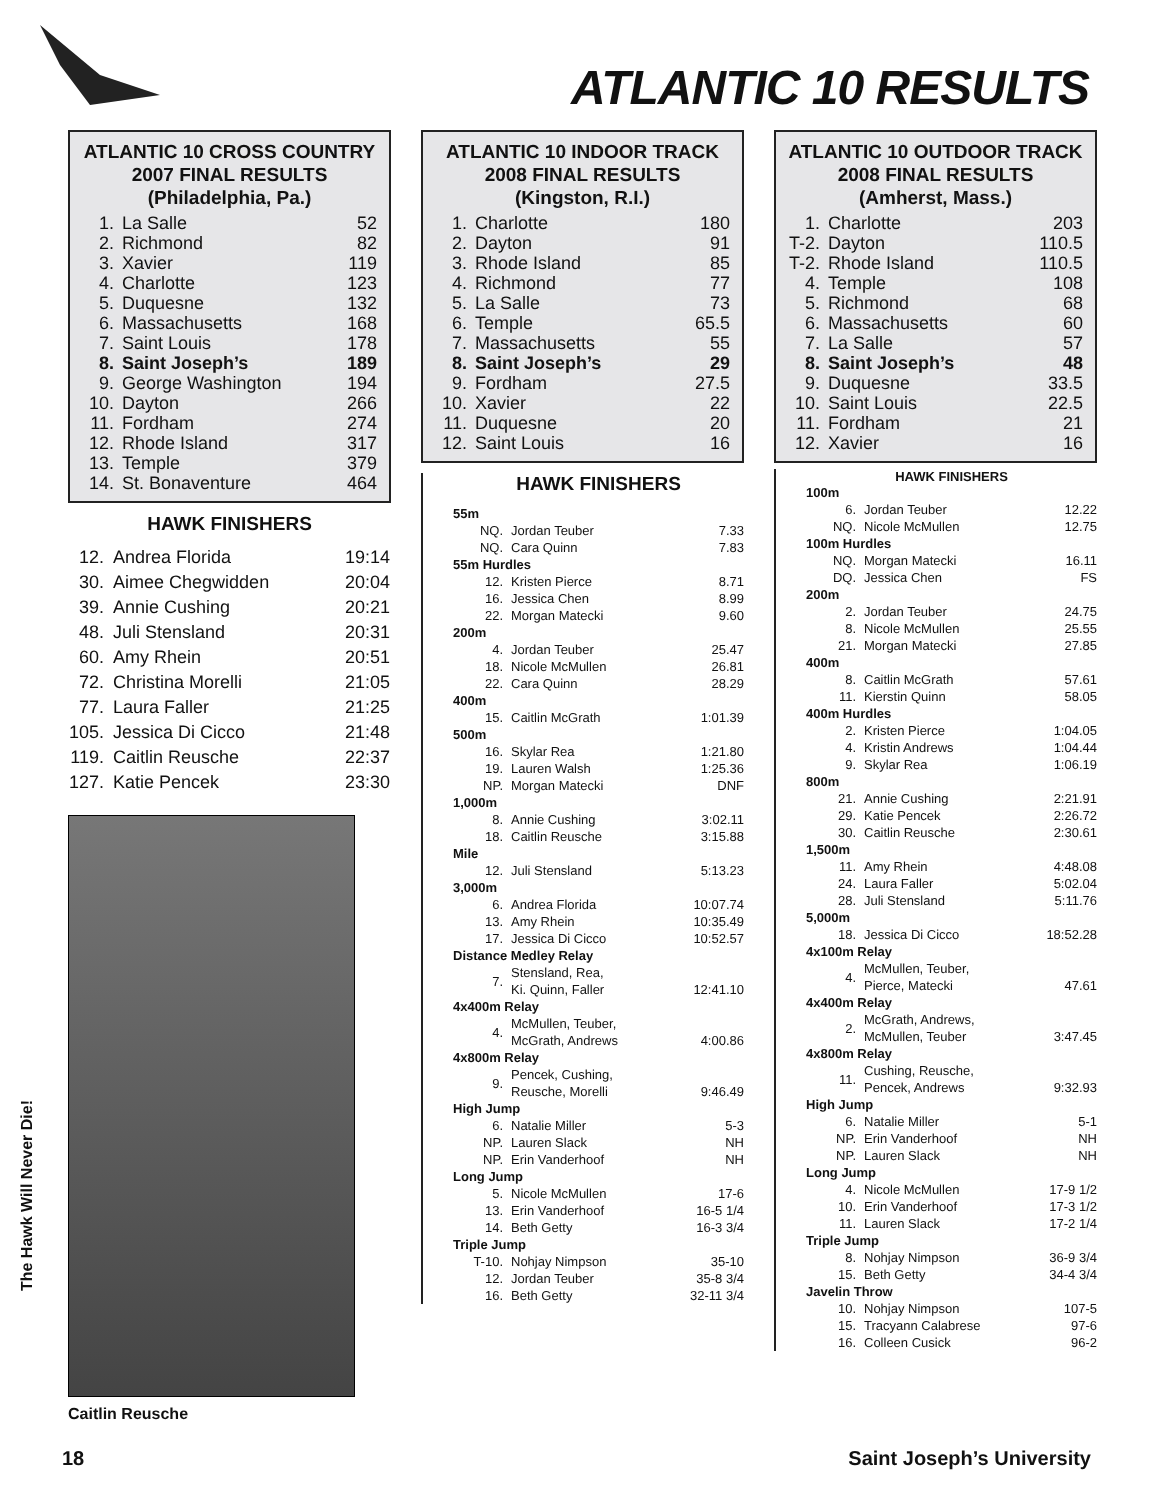ATLANTIC 10 RESULTS
ATLANTIC 10 CROSS COUNTRY
2007 FINAL RESULTS
(Philadelphia, Pa.)
| 1. | La Salle | 52 |
| 2. | Richmond | 82 |
| 3. | Xavier | 119 |
| 4. | Charlotte | 123 |
| 5. | Duquesne | 132 |
| 6. | Massachusetts | 168 |
| 7. | Saint Louis | 178 |
| 8. | Saint Joseph’s | 189 |
| 9. | George Washington | 194 |
| 10. | Dayton | 266 |
| 11. | Fordham | 274 |
| 12. | Rhode Island | 317 |
| 13. | Temple | 379 |
| 14. | St. Bonaventure | 464 |
HAWK FINISHERS
| 12. | Andrea Florida | 19:14 |
| 30. | Aimee Chegwidden | 20:04 |
| 39. | Annie Cushing | 20:21 |
| 48. | Juli Stensland | 20:31 |
| 60. | Amy Rhein | 20:51 |
| 72. | Christina Morelli | 21:05 |
| 77. | Laura Faller | 21:25 |
| 105. | Jessica Di Cicco | 21:48 |
| 119. | Caitlin Reusche | 22:37 |
| 127. | Katie Pencek | 23:30 |
Caitlin Reusche
ATLANTIC 10 INDOOR TRACK
2008 FINAL RESULTS
(Kingston, R.I.)
| 1. | Charlotte | 180 |
| 2. | Dayton | 91 |
| 3. | Rhode Island | 85 |
| 4. | Richmond | 77 |
| 5. | La Salle | 73 |
| 6. | Temple | 65.5 |
| 7. | Massachusetts | 55 |
| 8. | Saint Joseph’s | 29 |
| 9. | Fordham | 27.5 |
| 10. | Xavier | 22 |
| 11. | Duquesne | 20 |
| 12. | Saint Louis | 16 |
HAWK FINISHERS
| 55m | | |
| NQ. | Jordan Teuber | 7.33 |
| NQ. | Cara Quinn | 7.83 |
| 55m Hurdles | | |
| 12. | Kristen Pierce | 8.71 |
| 16. | Jessica Chen | 8.99 |
| 22. | Morgan Matecki | 9.60 |
| 200m | | |
| 4. | Jordan Teuber | 25.47 |
| 18. | Nicole McMullen | 26.81 |
| 22. | Cara Quinn | 28.29 |
| 400m | | |
| 15. | Caitlin McGrath | 1:01.39 |
| 500m | | |
| 16. | Skylar Rea | 1:21.80 |
| 19. | Lauren Walsh | 1:25.36 |
| NP. | Morgan Matecki | DNF |
| 1,000m | | |
| 8. | Annie Cushing | 3:02.11 |
| 18. | Caitlin Reusche | 3:15.88 |
| Mile | | |
| 12. | Juli Stensland | 5:13.23 |
| 3,000m | | |
| 6. | Andrea Florida | 10:07.74 |
| 13. | Amy Rhein | 10:35.49 |
| 17. | Jessica Di Cicco | 10:52.57 |
| Distance Medley Relay | | |
| 7. | Stensland, Rea, Ki. Quinn, Faller | 12:41.10 |
| 4x400m Relay | | |
| 4. | McMullen, Teuber, McGrath, Andrews | 4:00.86 |
| 4x800m Relay | | |
| 9. | Pencek, Cushing, Reusche, Morelli | 9:46.49 |
| High Jump | | |
| 6. | Natalie Miller | 5-3 |
| NP. | Lauren Slack | NH |
| NP. | Erin Vanderhoof | NH |
| Long Jump | | |
| 5. | Nicole McMullen | 17-6 |
| 13. | Erin Vanderhoof | 16-5 1/4 |
| 14. | Beth Getty | 16-3 3/4 |
| Triple Jump | | |
| T-10. | Nohjay Nimpson | 35-10 |
| 12. | Jordan Teuber | 35-8 3/4 |
| 16. | Beth Getty | 32-11 3/4 |
ATLANTIC 10 OUTDOOR TRACK
2008 FINAL RESULTS
(Amherst, Mass.)
| 1. | Charlotte | 203 |
| T-2. | Dayton | 110.5 |
| T-2. | Rhode Island | 110.5 |
| 4. | Temple | 108 |
| 5. | Richmond | 68 |
| 6. | Massachusetts | 60 |
| 7. | La Salle | 57 |
| 8. | Saint Joseph’s | 48 |
| 9. | Duquesne | 33.5 |
| 10. | Saint Louis | 22.5 |
| 11. | Fordham | 21 |
| 12. | Xavier | 16 |
HAWK FINISHERS
| 100m | | |
| 6. | Jordan Teuber | 12.22 |
| NQ. | Nicole McMullen | 12.75 |
| 100m Hurdles | | |
| NQ. | Morgan Matecki | 16.11 |
| DQ. | Jessica Chen | FS |
| 200m | | |
| 2. | Jordan Teuber | 24.75 |
| 8. | Nicole McMullen | 25.55 |
| 21. | Morgan Matecki | 27.85 |
| 400m | | |
| 8. | Caitlin McGrath | 57.61 |
| 11. | Kierstin Quinn | 58.05 |
| 400m Hurdles | | |
| 2. | Kristen Pierce | 1:04.05 |
| 4. | Kristin Andrews | 1:04.44 |
| 9. | Skylar Rea | 1:06.19 |
| 800m | | |
| 21. | Annie Cushing | 2:21.91 |
| 29. | Katie Pencek | 2:26.72 |
| 30. | Caitlin Reusche | 2:30.61 |
| 1,500m | | |
| 11. | Amy Rhein | 4:48.08 |
| 24. | Laura Faller | 5:02.04 |
| 28. | Juli Stensland | 5:11.76 |
| 5,000m | | |
| 18. | Jessica Di Cicco | 18:52.28 |
| 4x100m Relay | | |
| 4. | McMullen, Teuber, Pierce, Matecki | 47.61 |
| 4x400m Relay | | |
| 2. | McGrath, Andrews, McMullen, Teuber | 3:47.45 |
| 4x800m Relay | | |
| 11. | Cushing, Reusche, Pencek, Andrews | 9:32.93 |
| High Jump | | |
| 6. | Natalie Miller | 5-1 |
| NP. | Erin Vanderhoof | NH |
| NP. | Lauren Slack | NH |
| Long Jump | | |
| 4. | Nicole McMullen | 17-9 1/2 |
| 10. | Erin Vanderhoof | 17-3 1/2 |
| 11. | Lauren Slack | 17-2 1/4 |
| Triple Jump | | |
| 8. | Nohjay Nimpson | 36-9 3/4 |
| 15. | Beth Getty | 34-4 3/4 |
| Javelin Throw | | |
| 10. | Nohjay Nimpson | 107-5 |
| 15. | Tracyann Calabrese | 97-6 |
| 16. | Colleen Cusick | 96-2 |
The Hawk Will Never Die!
18 Saint Joseph’s University